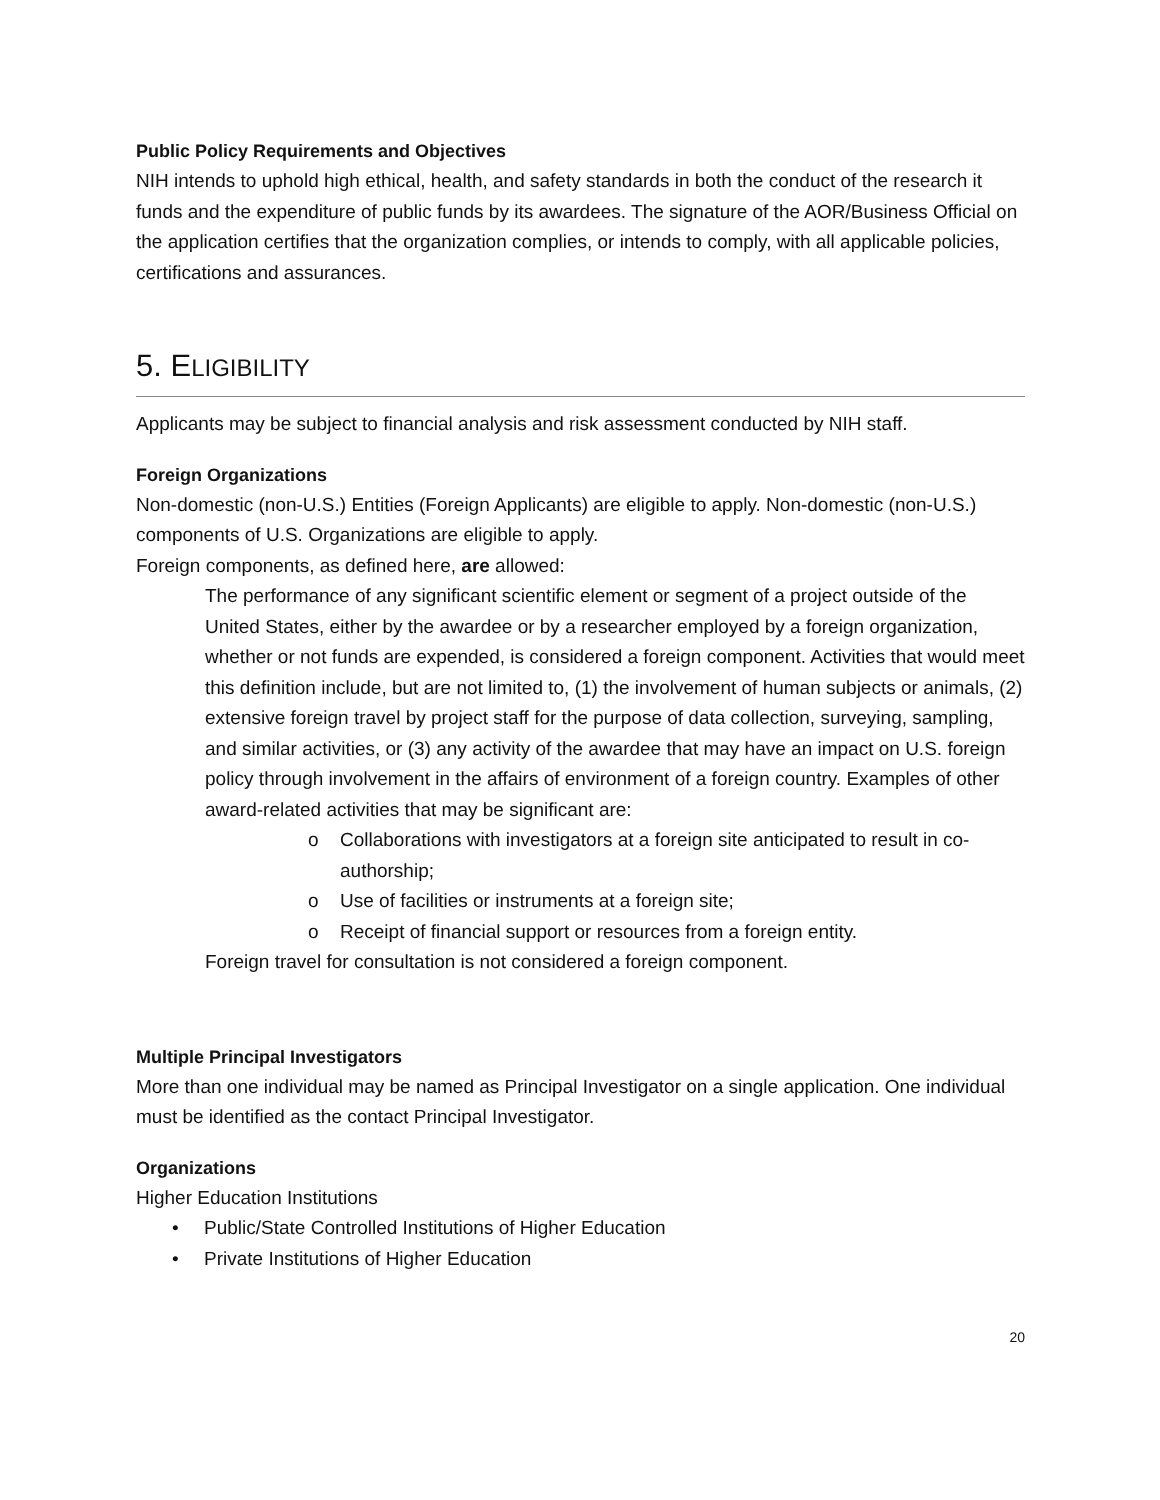Public Policy Requirements and Objectives
NIH intends to uphold high ethical, health, and safety standards in both the conduct of the research it funds and the expenditure of public funds by its awardees. The signature of the AOR/Business Official on the application certifies that the organization complies, or intends to comply, with all applicable policies, certifications and assurances.
5. ELIGIBILITY
Applicants may be subject to financial analysis and risk assessment conducted by NIH staff.
Foreign Organizations
Non-domestic (non-U.S.) Entities (Foreign Applicants) are eligible to apply. Non-domestic (non-U.S.) components of U.S. Organizations are eligible to apply.
Foreign components, as defined here, are allowed:
The performance of any significant scientific element or segment of a project outside of the United States, either by the awardee or by a researcher employed by a foreign organization, whether or not funds are expended, is considered a foreign component. Activities that would meet this definition include, but are not limited to, (1) the involvement of human subjects or animals, (2) extensive foreign travel by project staff for the purpose of data collection, surveying, sampling, and similar activities, or (3) any activity of the awardee that may have an impact on U.S. foreign policy through involvement in the affairs of environment of a foreign country. Examples of other award-related activities that may be significant are:
o Collaborations with investigators at a foreign site anticipated to result in co-authorship;
o Use of facilities or instruments at a foreign site;
o Receipt of financial support or resources from a foreign entity.
Foreign travel for consultation is not considered a foreign component.
Multiple Principal Investigators
More than one individual may be named as Principal Investigator on a single application. One individual must be identified as the contact Principal Investigator.
Organizations
Higher Education Institutions
• Public/State Controlled Institutions of Higher Education
• Private Institutions of Higher Education
20